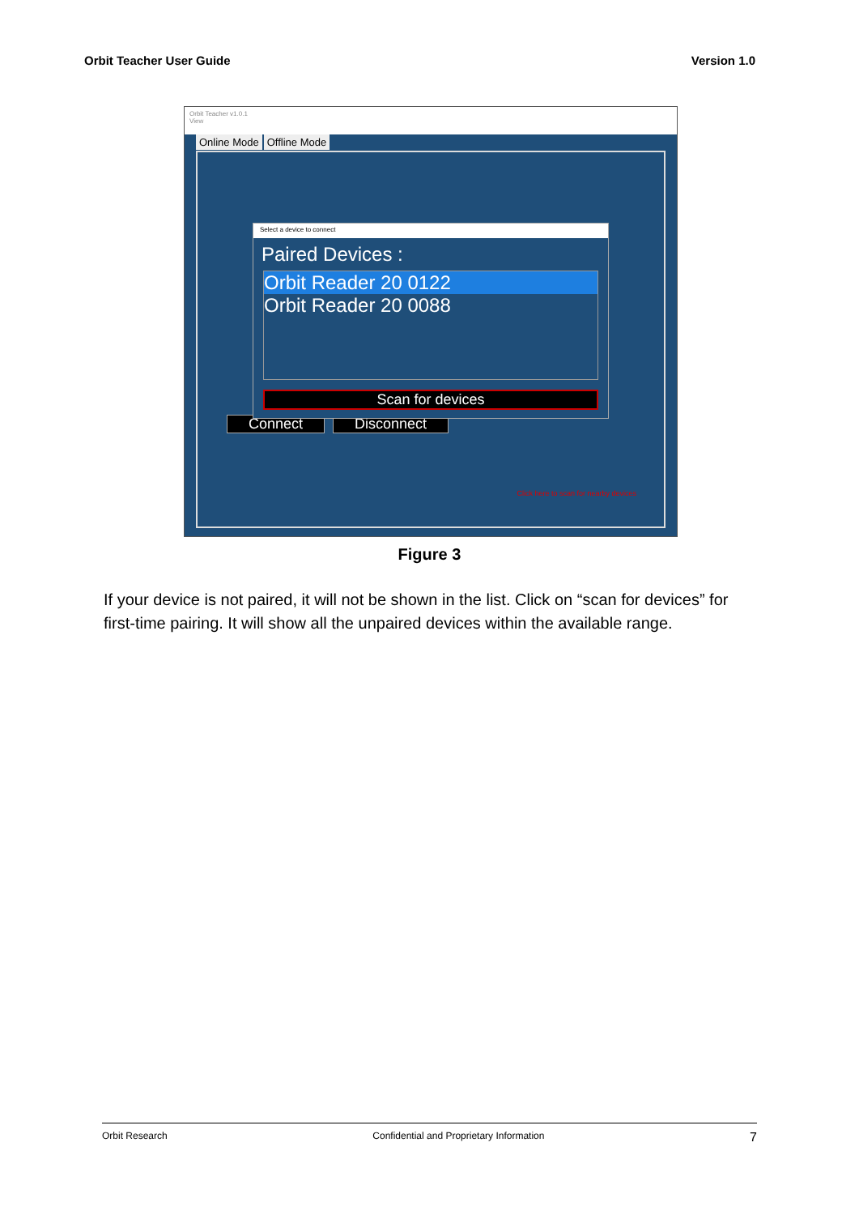Orbit Teacher User Guide Version 1.0
Orbit Teacher v1.0.1
View
Online Mode Offline Mode
Connect Disconnect
Select a device to connect
Paired Devices :
Orbit Reader 20 0122
Orbit Reader 20 0088
Scan for devices
Click here to scan for nearby devices
Figure 3
If your device is not paired, it will not be shown in the list. Click on “scan for devices” for first-time pairing. It will show all the unpaired devices within the available range.
Orbit Research Confidential and Proprietary Information 7